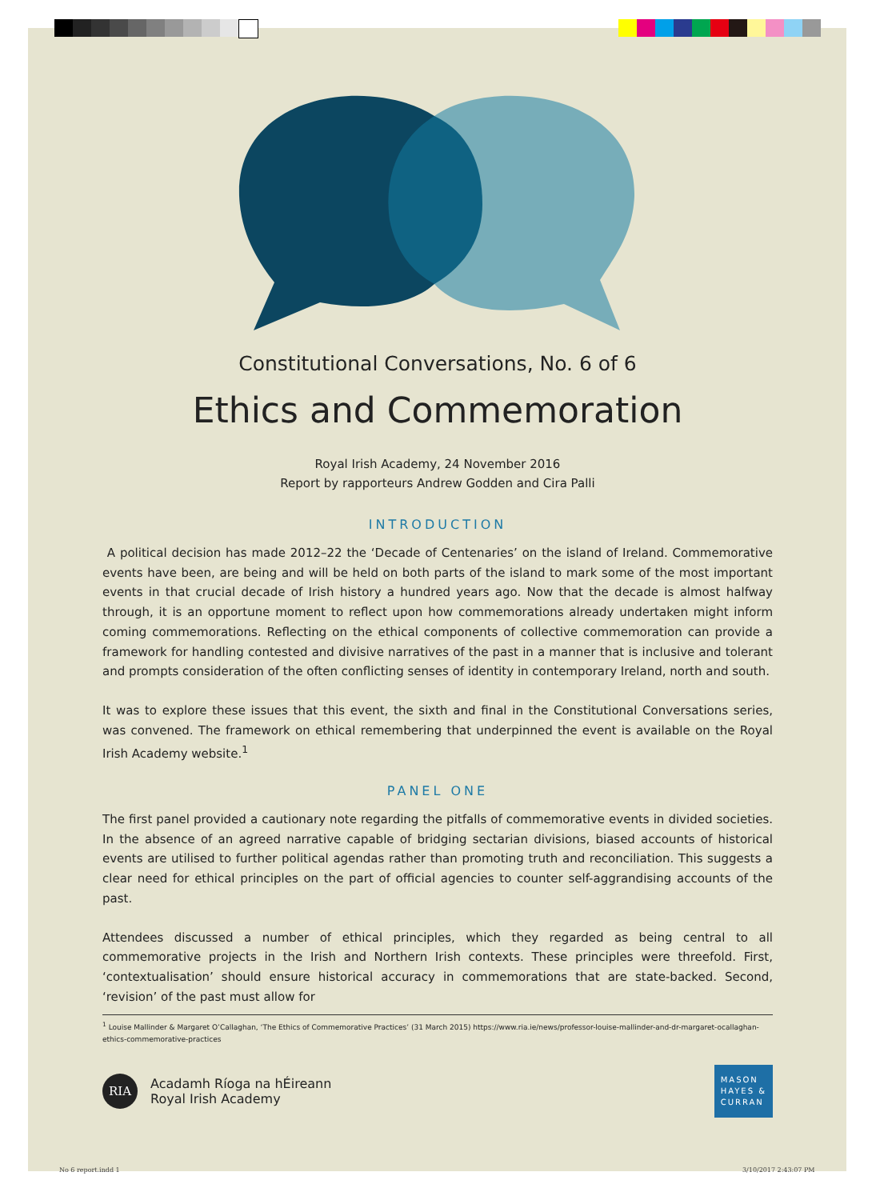Constitutional Conversations, No. 6 of 6
Ethics and Commemoration
Royal Irish Academy, 24 November 2016
Report by rapporteurs Andrew Godden and Cira Palli
INTRODUCTION
A political decision has made 2012–22 the ‘Decade of Centenaries’ on the island of Ireland. Commemorative events have been, are being and will be held on both parts of the island to mark some of the most important events in that crucial decade of Irish history a hundred years ago. Now that the decade is almost halfway through, it is an opportune moment to reflect upon how commemorations already undertaken might inform coming commemorations. Reflecting on the ethical components of collective commemoration can provide a framework for handling contested and divisive narratives of the past in a manner that is inclusive and tolerant and prompts consideration of the often conflicting senses of identity in contemporary Ireland, north and south.
It was to explore these issues that this event, the sixth and final in the Constitutional Conversations series, was convened. The framework on ethical remembering that underpinned the event is available on the Royal Irish Academy website.<sup>1</sup>
PANEL ONE
The first panel provided a cautionary note regarding the pitfalls of commemorative events in divided societies. In the absence of an agreed narrative capable of bridging sectarian divisions, biased accounts of historical events are utilised to further political agendas rather than promoting truth and reconciliation. This suggests a clear need for ethical principles on the part of official agencies to counter self-aggrandising accounts of the past.
Attendees discussed a number of ethical principles, which they regarded as being central to all commemorative projects in the Irish and Northern Irish contexts. These principles were threefold. First, ‘contextualisation’ should ensure historical accuracy in commemorations that are state-backed. Second, ‘revision’ of the past must allow for
<sup>1</sup> Louise Mallinder & Margaret O’Callaghan, ‘The Ethics of Commemorative Practices’ (31 March 2015) https://www.ria.ie/news/professor-louise-mallinder-and-dr-margaret-ocallaghan-ethics-commemorative-practices
RIA
Acadamh Ríoga na hÉireann
Royal Irish Academy
MASON
HAYES &
CURRAN
No 6 report.indd 1 3/10/2017 2:43:07 PM